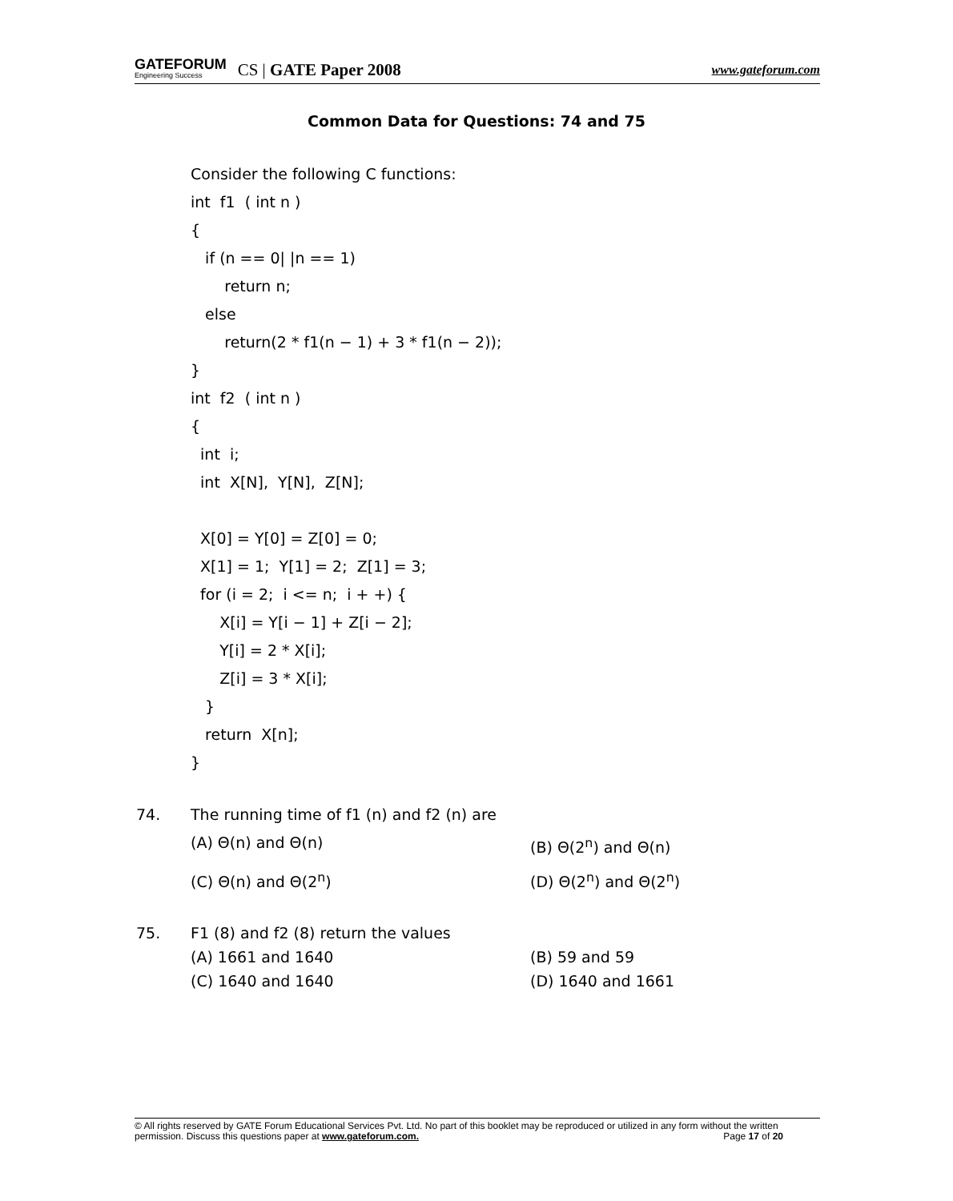GATEFORUM
Engineering Success
CS | GATE Paper 2008
www.gateforum.com
Common Data for Questions: 74 and 75
Consider the following C functions:
int f1 ( int n )
{
if (n == 0| |n == 1)
return n;
else
return(2 * f1(n − 1) + 3 * f1(n − 2));
}
int f2 ( int n )
{
int i;
int X[N], Y[N], Z[N];
X[0] = Y[0] = Z[0] = 0;
X[1] = 1; Y[1] = 2; Z[1] = 3;
for (i = 2; i <= n; i + +) {
X[i] = Y[i − 1] + Z[i − 2];
Y[i] = 2 * X[i];
Z[i] = 3 * X[i];
}
return X[n];
}
74. The running time of f1 (n) and f2 (n) are
(A) Θ(n) and Θ(n) (B) Θ(2<sup>n</sup>) and Θ(n)
(C) Θ(n) and Θ(2<sup>n</sup>) (D) Θ(2<sup>n</sup>) and Θ(2<sup>n</sup>)
75. F1 (8) and f2 (8) return the values
(A) 1661 and 1640 (B) 59 and 59
(C) 1640 and 1640 (D) 1640 and 1661
© All rights reserved by GATE Forum Educational Services Pvt. Ltd. No part of this booklet may be reproduced or utilized in any form without the written permission. Discuss this questions paper at www.gateforum.com. Page 17 of 20